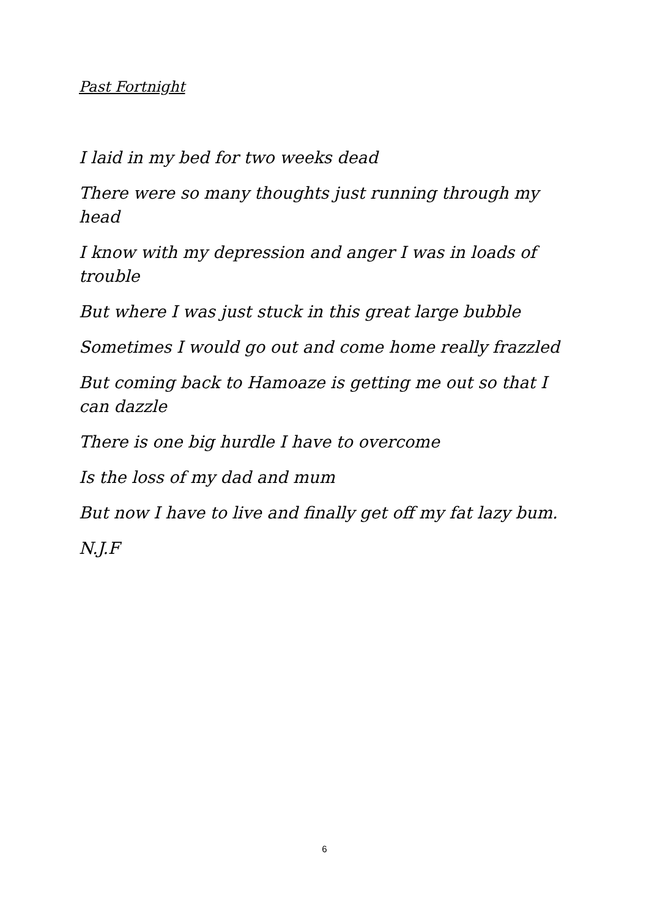Past Fortnight
I laid in my bed for two weeks dead
There were so many thoughts just running through my head
I know with my depression and anger I was in loads of trouble
But where I was just stuck in this great large bubble
Sometimes I would go out and come home really frazzled
But coming back to Hamoaze is getting me out so that I can dazzle
There is one big hurdle I have to overcome
Is the loss of my dad and mum
But now I have to live and finally get off my fat lazy bum.
N.J.F
6